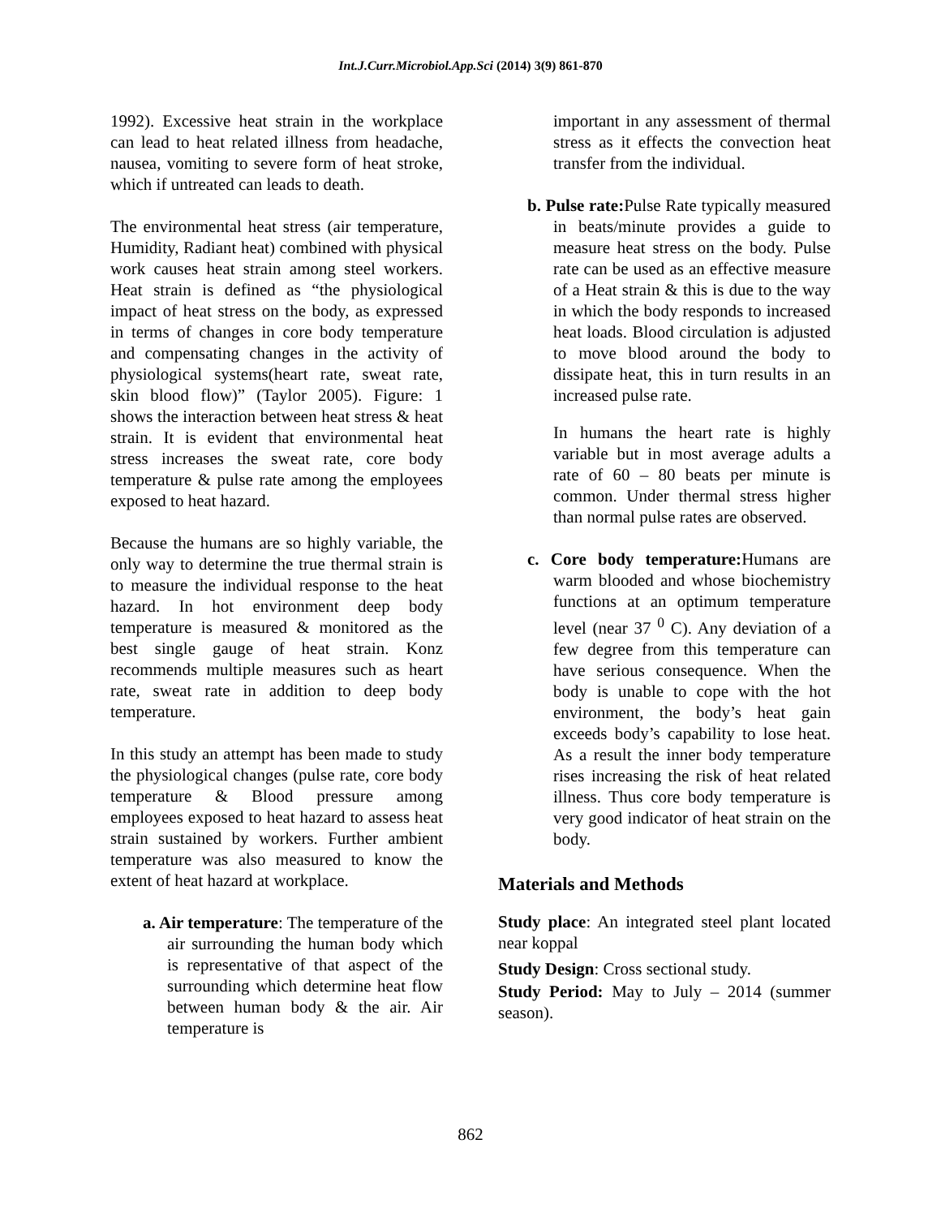Int.J.Curr.Microbiol.App.Sci (2014) 3(9) 861-870
1992). Excessive heat strain in the workplace can lead to heat related illness from headache, nausea, vomiting to severe form of heat stroke, which if untreated can leads to death.
The environmental heat stress (air temperature, Humidity, Radiant heat) combined with physical work causes heat strain among steel workers. Heat strain is defined as “the physiological impact of heat stress on the body, as expressed in terms of changes in core body temperature and compensating changes in the activity of physiological systems(heart rate, sweat rate, skin blood flow)” (Taylor 2005). Figure: 1 shows the interaction between heat stress & heat strain. It is evident that environmental heat stress increases the sweat rate, core body temperature & pulse rate among the employees exposed to heat hazard.
Because the humans are so highly variable, the only way to determine the true thermal strain is to measure the individual response to the heat hazard. In hot environment deep body temperature is measured & monitored as the best single gauge of heat strain. Konz recommends multiple measures such as heart rate, sweat rate in addition to deep body temperature.
In this study an attempt has been made to study the physiological changes (pulse rate, core body temperature & Blood pressure among employees exposed to heat hazard to assess heat strain sustained by workers. Further ambient temperature was also measured to know the extent of heat hazard at workplace.
a. Air temperature: The temperature of the air surrounding the human body which is representative of that aspect of the surrounding which determine heat flow between human body & the air. Air temperature is
important in any assessment of thermal stress as it effects the convection heat transfer from the individual.
b. Pulse rate: Pulse Rate typically measured in beats/minute provides a guide to measure heat stress on the body. Pulse rate can be used as an effective measure of a Heat strain & this is due to the way in which the body responds to increased heat loads. Blood circulation is adjusted to move blood around the body to dissipate heat, this in turn results in an increased pulse rate.
In humans the heart rate is highly variable but in most average adults a rate of 60 – 80 beats per minute is common. Under thermal stress higher than normal pulse rates are observed.
c. Core body temperature: Humans are warm blooded and whose biochemistry functions at an optimum temperature level (near 37 <sup>0</sup> C). Any deviation of a few degree from this temperature can have serious consequence. When the body is unable to cope with the hot environment, the body’s heat gain exceeds body’s capability to lose heat. As a result the inner body temperature rises increasing the risk of heat related illness. Thus core body temperature is very good indicator of heat strain on the body.
Materials and Methods
Study place: An integrated steel plant located near koppal
Study Design: Cross sectional study.
Study Period: May to July – 2014 (summer season).
862